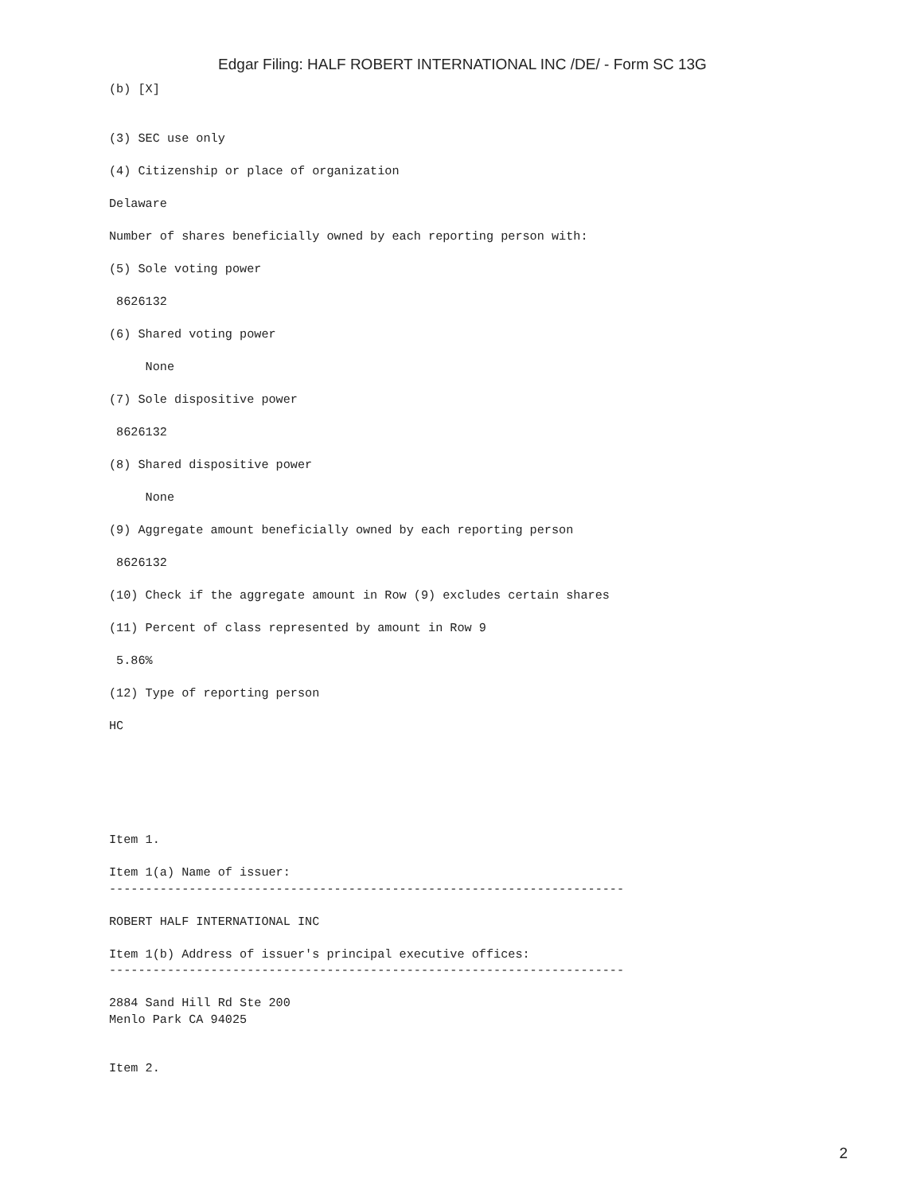Edgar Filing: HALF ROBERT INTERNATIONAL INC /DE/ - Form SC 13G
(b) [X]


(3) SEC use only

(4) Citizenship or place of organization

Delaware

Number of shares beneficially owned by each reporting person with:

(5) Sole voting power

 8626132

(6) Shared voting power

     None

(7) Sole dispositive power

 8626132

(8) Shared dispositive power

     None

(9) Aggregate amount beneficially owned by each reporting person

 8626132

(10) Check if the aggregate amount in Row (9) excludes certain shares

(11) Percent of class represented by amount in Row 9

 5.86%

(12) Type of reporting person

HC






Item 1.

Item 1(a) Name of issuer:
-----------------------------------------------------------------------

ROBERT HALF INTERNATIONAL INC

Item 1(b) Address of issuer's principal executive offices:
-----------------------------------------------------------------------

2884 Sand Hill Rd Ste 200
Menlo Park CA 94025


Item 2.
2